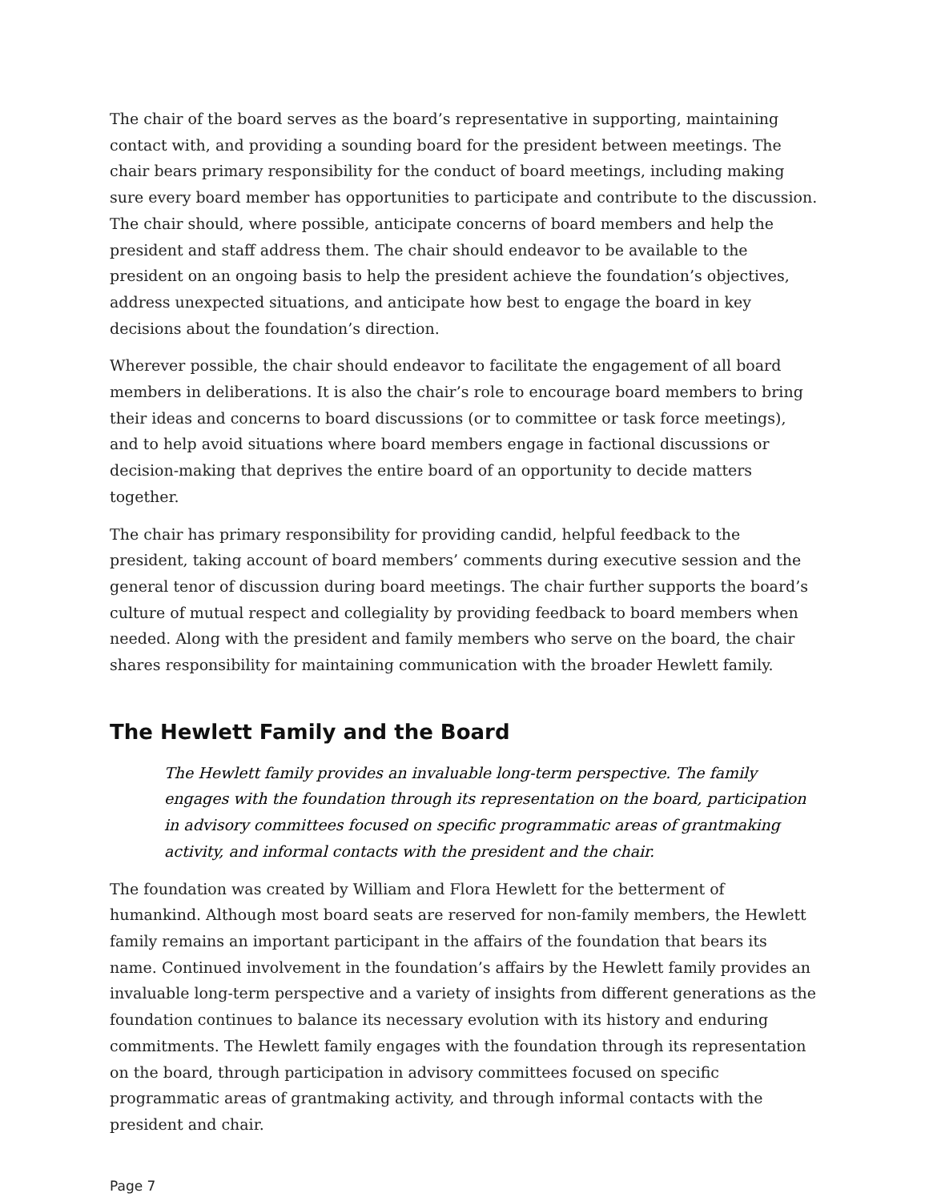The chair of the board serves as the board’s representative in supporting, maintaining contact with, and providing a sounding board for the president between meetings. The chair bears primary responsibility for the conduct of board meetings, including making sure every board member has opportunities to participate and contribute to the discussion. The chair should, where possible, anticipate concerns of board members and help the president and staff address them. The chair should endeavor to be available to the president on an ongoing basis to help the president achieve the foundation’s objectives, address unexpected situations, and anticipate how best to engage the board in key decisions about the foundation’s direction.
Wherever possible, the chair should endeavor to facilitate the engagement of all board members in deliberations. It is also the chair’s role to encourage board members to bring their ideas and concerns to board discussions (or to committee or task force meetings), and to help avoid situations where board members engage in factional discussions or decision-making that deprives the entire board of an opportunity to decide matters together.
The chair has primary responsibility for providing candid, helpful feedback to the president, taking account of board members’ comments during executive session and the general tenor of discussion during board meetings. The chair further supports the board’s culture of mutual respect and collegiality by providing feedback to board members when needed. Along with the president and family members who serve on the board, the chair shares responsibility for maintaining communication with the broader Hewlett family.
The Hewlett Family and the Board
The Hewlett family provides an invaluable long-term perspective. The family engages with the foundation through its representation on the board, participation in advisory committees focused on specific programmatic areas of grantmaking activity, and informal contacts with the president and the chair.
The foundation was created by William and Flora Hewlett for the betterment of humankind. Although most board seats are reserved for non-family members, the Hewlett family remains an important participant in the affairs of the foundation that bears its name. Continued involvement in the foundation’s affairs by the Hewlett family provides an invaluable long-term perspective and a variety of insights from different generations as the foundation continues to balance its necessary evolution with its history and enduring commitments. The Hewlett family engages with the foundation through its representation on the board, through participation in advisory committees focused on specific programmatic areas of grantmaking activity, and through informal contacts with the president and chair.
Page 7